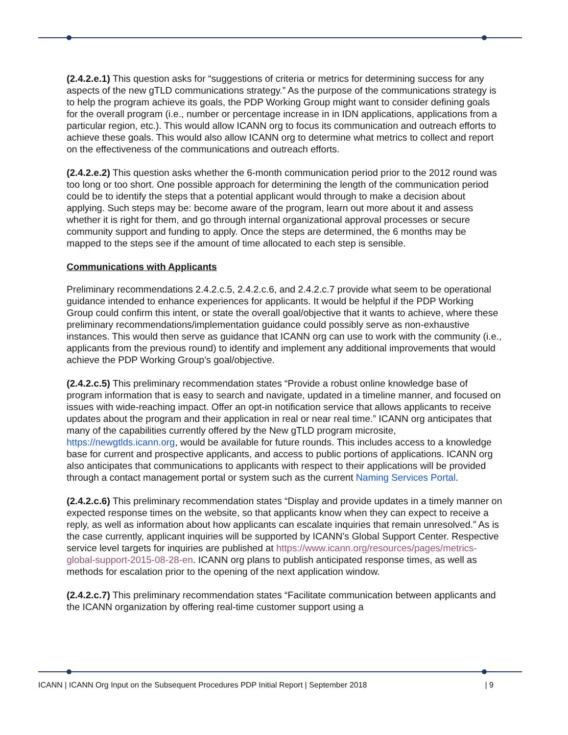(2.4.2.e.1) This question asks for “suggestions of criteria or metrics for determining success for any aspects of the new gTLD communications strategy.” As the purpose of the communications strategy is to help the program achieve its goals, the PDP Working Group might want to consider defining goals for the overall program (i.e., number or percentage increase in in IDN applications, applications from a particular region, etc.). This would allow ICANN org to focus its communication and outreach efforts to achieve these goals. This would also allow ICANN org to determine what metrics to collect and report on the effectiveness of the communications and outreach efforts.
(2.4.2.e.2) This question asks whether the 6-month communication period prior to the 2012 round was too long or too short. One possible approach for determining the length of the communication period could be to identify the steps that a potential applicant would through to make a decision about applying. Such steps may be: become aware of the program, learn out more about it and assess whether it is right for them, and go through internal organizational approval processes or secure community support and funding to apply. Once the steps are determined, the 6 months may be mapped to the steps see if the amount of time allocated to each step is sensible.
Communications with Applicants
Preliminary recommendations 2.4.2.c.5, 2.4.2.c.6, and 2.4.2.c.7 provide what seem to be operational guidance intended to enhance experiences for applicants. It would be helpful if the PDP Working Group could confirm this intent, or state the overall goal/objective that it wants to achieve, where these preliminary recommendations/implementation guidance could possibly serve as non-exhaustive instances. This would then serve as guidance that ICANN org can use to work with the community (i.e., applicants from the previous round) to identify and implement any additional improvements that would achieve the PDP Working Group’s goal/objective.
(2.4.2.c.5) This preliminary recommendation states “Provide a robust online knowledge base of program information that is easy to search and navigate, updated in a timeline manner, and focused on issues with wide-reaching impact. Offer an opt-in notification service that allows applicants to receive updates about the program and their application in real or near real time.” ICANN org anticipates that many of the capabilities currently offered by the New gTLD program microsite, https://newgtlds.icann.org, would be available for future rounds. This includes access to a knowledge base for current and prospective applicants, and access to public portions of applications. ICANN org also anticipates that communications to applicants with respect to their applications will be provided through a contact management portal or system such as the current Naming Services Portal.
(2.4.2.c.6) This preliminary recommendation states “Display and provide updates in a timely manner on expected response times on the website, so that applicants know when they can expect to receive a reply, as well as information about how applicants can escalate inquiries that remain unresolved.” As is the case currently, applicant inquiries will be supported by ICANN’s Global Support Center. Respective service level targets for inquiries are published at https://www.icann.org/resources/pages/metrics-global-support-2015-08-28-en. ICANN org plans to publish anticipated response times, as well as methods for escalation prior to the opening of the next application window.
(2.4.2.c.7) This preliminary recommendation states “Facilitate communication between applicants and the ICANN organization by offering real-time customer support using a
ICANN | ICANN Org Input on the Subsequent Procedures PDP Initial Report | September 2018 | 9